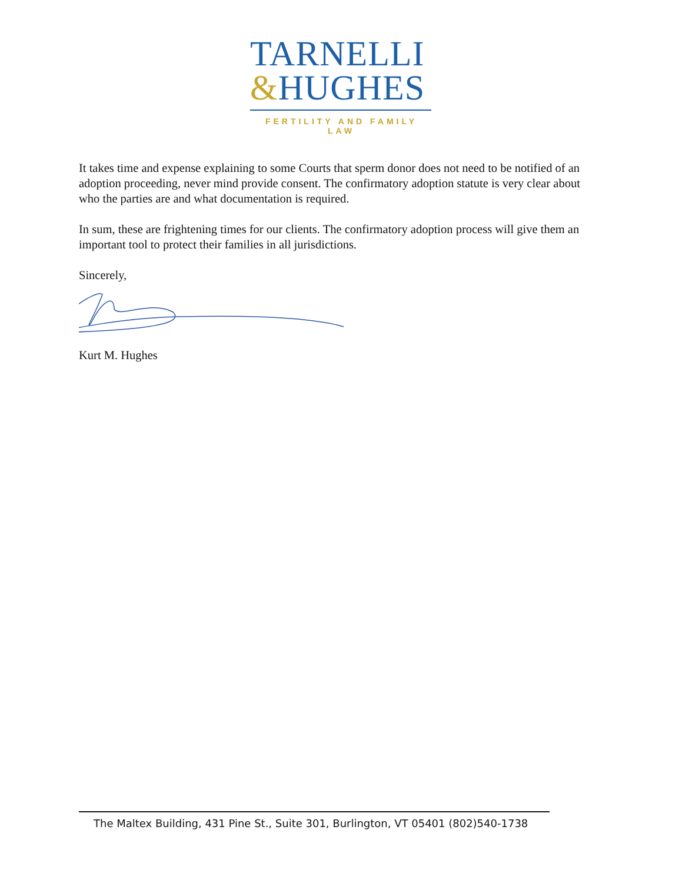TARNELLI
&HUGHES
FERTILITY AND FAMILY LAW
It takes time and expense explaining to some Courts that sperm donor does not need to be notified of an adoption proceeding, never mind provide consent. The confirmatory adoption statute is very clear about who the parties are and what documentation is required.
In sum, these are frightening times for our clients. The confirmatory adoption process will give them an important tool to protect their families in all jurisdictions.
Sincerely,
Kurt M. Hughes
The Maltex Building, 431 Pine St., Suite 301, Burlington, VT 05401 (802)540-1738